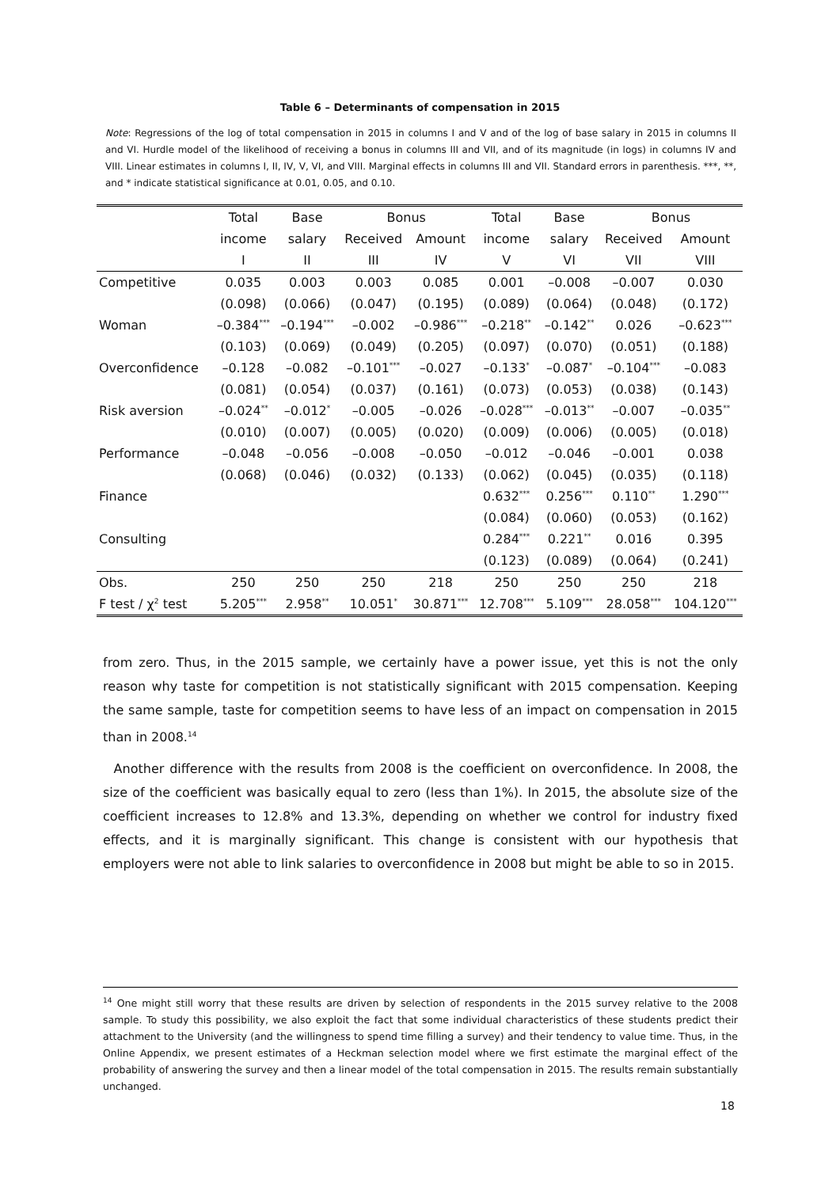Table 6 – Determinants of compensation in 2015
Note: Regressions of the log of total compensation in 2015 in columns I and V and of the log of base salary in 2015 in columns II and VI. Hurdle model of the likelihood of receiving a bonus in columns III and VII, and of its magnitude (in logs) in columns IV and VIII. Linear estimates in columns I, II, IV, V, VI, and VIII. Marginal effects in columns III and VII. Standard errors in parenthesis. ***, **, and * indicate statistical significance at 0.01, 0.05, and 0.10.
| | Total | Base | Bonus | | Total | Base | Bonus | |
| --- | --- | --- | --- | --- | --- | --- | --- | --- |
| | income | salary | Received | Amount | income | salary | Received | Amount |
| | I | II | III | IV | V | VI | VII | VIII |
| Competitive | 0.035 | 0.003 | 0.003 | 0.085 | 0.001 | –0.008 | –0.007 | 0.030 |
| | (0.098) | (0.066) | (0.047) | (0.195) | (0.089) | (0.064) | (0.048) | (0.172) |
| Woman | –0.384<sup>***</sup> | –0.194<sup>***</sup> | –0.002 | –0.986<sup>***</sup> | –0.218<sup>**</sup> | –0.142<sup>**</sup> | 0.026 | –0.623<sup>***</sup> |
| | (0.103) | (0.069) | (0.049) | (0.205) | (0.097) | (0.070) | (0.051) | (0.188) |
| Overconfidence | –0.128 | –0.082 | –0.101<sup>***</sup> | –0.027 | –0.133<sup>*</sup> | –0.087<sup>*</sup> | –0.104<sup>***</sup> | –0.083 |
| | (0.081) | (0.054) | (0.037) | (0.161) | (0.073) | (0.053) | (0.038) | (0.143) |
| Risk aversion | –0.024<sup>**</sup> | –0.012<sup>*</sup> | –0.005 | –0.026 | –0.028<sup>***</sup> | –0.013<sup>**</sup> | –0.007 | –0.035<sup>**</sup> |
| | (0.010) | (0.007) | (0.005) | (0.020) | (0.009) | (0.006) | (0.005) | (0.018) |
| Performance | –0.048 | –0.056 | –0.008 | –0.050 | –0.012 | –0.046 | –0.001 | 0.038 |
| | (0.068) | (0.046) | (0.032) | (0.133) | (0.062) | (0.045) | (0.035) | (0.118) |
| Finance | | | | | 0.632<sup>***</sup> | 0.256<sup>***</sup> | 0.110<sup>**</sup> | 1.290<sup>***</sup> |
| | | | | | (0.084) | (0.060) | (0.053) | (0.162) |
| Consulting | | | | | 0.284<sup>***</sup> | 0.221<sup>**</sup> | 0.016 | 0.395 |
| | | | | | (0.123) | (0.089) | (0.064) | (0.241) |
| Obs. | 250 | 250 | 250 | 218 | 250 | 250 | 250 | 218 |
| F test / χ<sup>2</sup> test | 5.205<sup>***</sup> | 2.958<sup>**</sup> | 10.051<sup>*</sup> | 30.871<sup>***</sup> | 12.708<sup>***</sup> | 5.109<sup>***</sup> | 28.058<sup>***</sup> | 104.120<sup>***</sup> |
from zero. Thus, in the 2015 sample, we certainly have a power issue, yet this is not the only reason why taste for competition is not statistically significant with 2015 compensation. Keeping the same sample, taste for competition seems to have less of an impact on compensation in 2015 than in 2008.<sup>14</sup>
Another difference with the results from 2008 is the coefficient on overconfidence. In 2008, the size of the coefficient was basically equal to zero (less than 1%). In 2015, the absolute size of the coefficient increases to 12.8% and 13.3%, depending on whether we control for industry fixed effects, and it is marginally significant. This change is consistent with our hypothesis that employers were not able to link salaries to overconfidence in 2008 but might be able to so in 2015.
<sup>14</sup> One might still worry that these results are driven by selection of respondents in the 2015 survey relative to the 2008 sample. To study this possibility, we also exploit the fact that some individual characteristics of these students predict their attachment to the University (and the willingness to spend time filling a survey) and their tendency to value time. Thus, in the Online Appendix, we present estimates of a Heckman selection model where we first estimate the marginal effect of the probability of answering the survey and then a linear model of the total compensation in 2015. The results remain substantially unchanged.
18